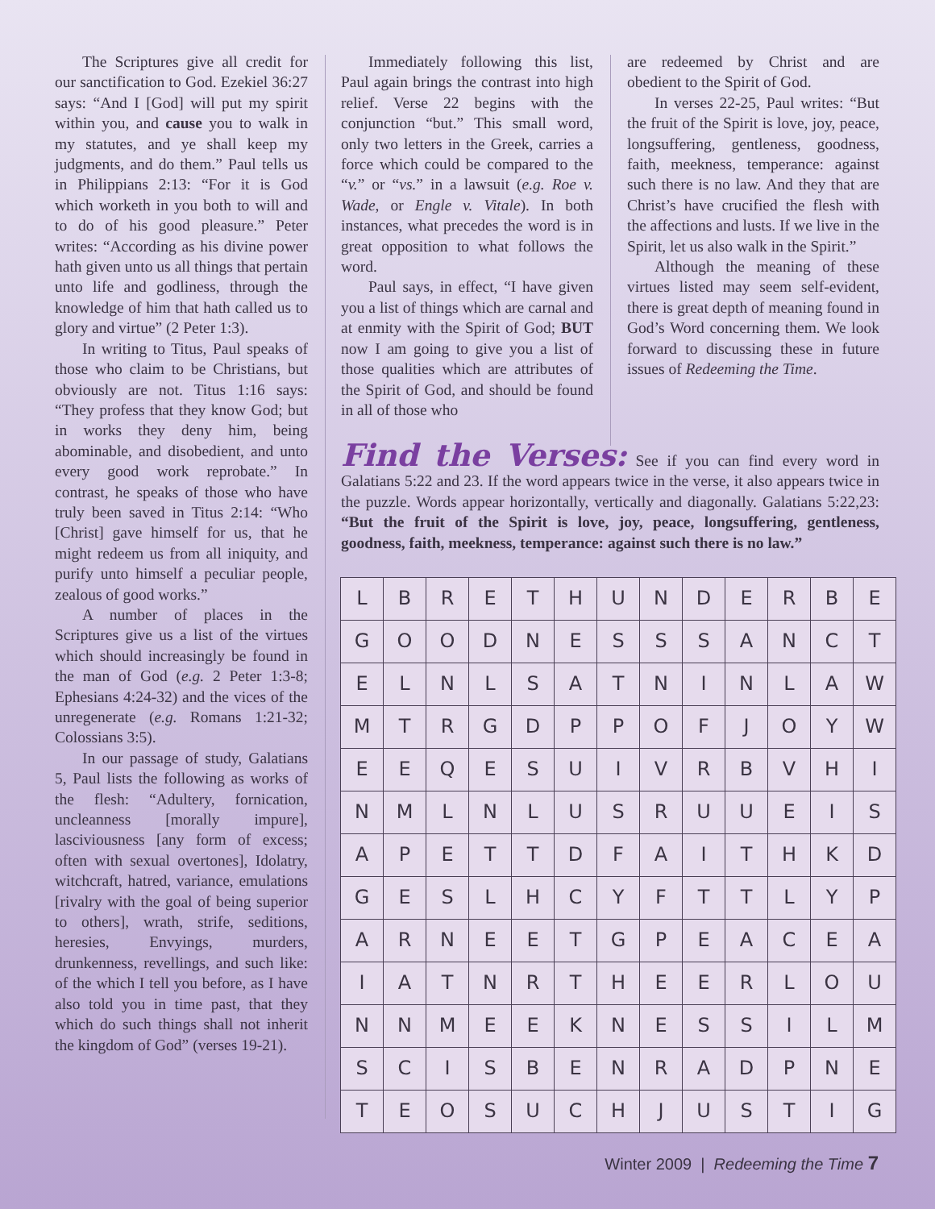The Scriptures give all credit for our sanctification to God. Ezekiel 36:27 says: “And I [God] will put my spirit within you, and cause you to walk in my statutes, and ye shall keep my judgments, and do them.” Paul tells us in Philippians 2:13: “For it is God which worketh in you both to will and to do of his good pleasure.” Peter writes: “According as his divine power hath given unto us all things that pertain unto life and godliness, through the knowledge of him that hath called us to glory and virtue” (2 Peter 1:3).
In writing to Titus, Paul speaks of those who claim to be Christians, but obviously are not. Titus 1:16 says: “They profess that they know God; but in works they deny him, being abominable, and disobedient, and unto every good work reprobate.” In contrast, he speaks of those who have truly been saved in Titus 2:14: “Who [Christ] gave himself for us, that he might redeem us from all iniquity, and purify unto himself a peculiar people, zealous of good works.”
A number of places in the Scriptures give us a list of the virtues which should increasingly be found in the man of God (e.g. 2 Peter 1:3-8; Ephesians 4:24-32) and the vices of the unregenerate (e.g. Romans 1:21-32; Colossians 3:5).
In our passage of study, Galatians 5, Paul lists the following as works of the flesh: “Adultery, fornication, uncleanness [morally impure], lasciviousness [any form of excess; often with sexual overtones], Idolatry, witchcraft, hatred, variance, emulations [rivalry with the goal of being superior to others], wrath, strife, seditions, heresies, Envyings, murders, drunkenness, revellings, and such like: of the which I tell you before, as I have also told you in time past, that they which do such things shall not inherit the kingdom of God” (verses 19-21).
Immediately following this list, Paul again brings the contrast into high relief. Verse 22 begins with the conjunction “but.” This small word, only two letters in the Greek, carries a force which could be compared to the “v.” or “vs.” in a lawsuit (e.g. Roe v. Wade, or Engle v. Vitale). In both instances, what precedes the word is in great opposition to what follows the word.
Paul says, in effect, “I have given you a list of things which are carnal and at enmity with the Spirit of God; BUT now I am going to give you a list of those qualities which are attributes of the Spirit of God, and should be found in all of those who
are redeemed by Christ and are obedient to the Spirit of God.
In verses 22-25, Paul writes: “But the fruit of the Spirit is love, joy, peace, longsuffering, gentleness, goodness, faith, meekness, temperance: against such there is no law. And they that are Christ’s have crucified the flesh with the affections and lusts. If we live in the Spirit, let us also walk in the Spirit.”
Although the meaning of these virtues listed may seem self-evident, there is great depth of meaning found in God’s Word concerning them. We look forward to discussing these in future issues of Redeeming the Time.
Find the Verses: See if you can find every word in Galatians 5:22 and 23. If the word appears twice in the verse, it also appears twice in the puzzle. Words appear horizontally, vertically and diagonally. Galatians 5:22,23: “But the fruit of the Spirit is love, joy, peace, longsuffering, gentleness, goodness, faith, meekness, temperance: against such there is no law.”
| L | B | R | E | T | H | U | N | D | E | R | B | E |
| G | O | O | D | N | E | S | S | S | A | N | C | T |
| E | L | N | L | S | A | T | N | I | N | L | A | W |
| M | T | R | G | D | P | P | O | F | J | O | Y | W |
| E | E | Q | E | S | U | I | V | R | B | V | H | I |
| N | M | L | N | L | U | S | R | U | U | E | I | S |
| A | P | E | T | T | D | F | A | I | T | H | K | D |
| G | E | S | L | H | C | Y | F | T | T | L | Y | P |
| A | R | N | E | E | T | G | P | E | A | C | E | A |
| I | A | T | N | R | T | H | E | E | R | L | O | U |
| N | N | M | E | E | K | N | E | S | S | I | L | M |
| S | C | I | S | B | E | N | R | A | D | P | N | E |
| T | E | O | S | U | C | H | J | U | S | T | I | G |
Winter 2009 | Redeeming the Time 7